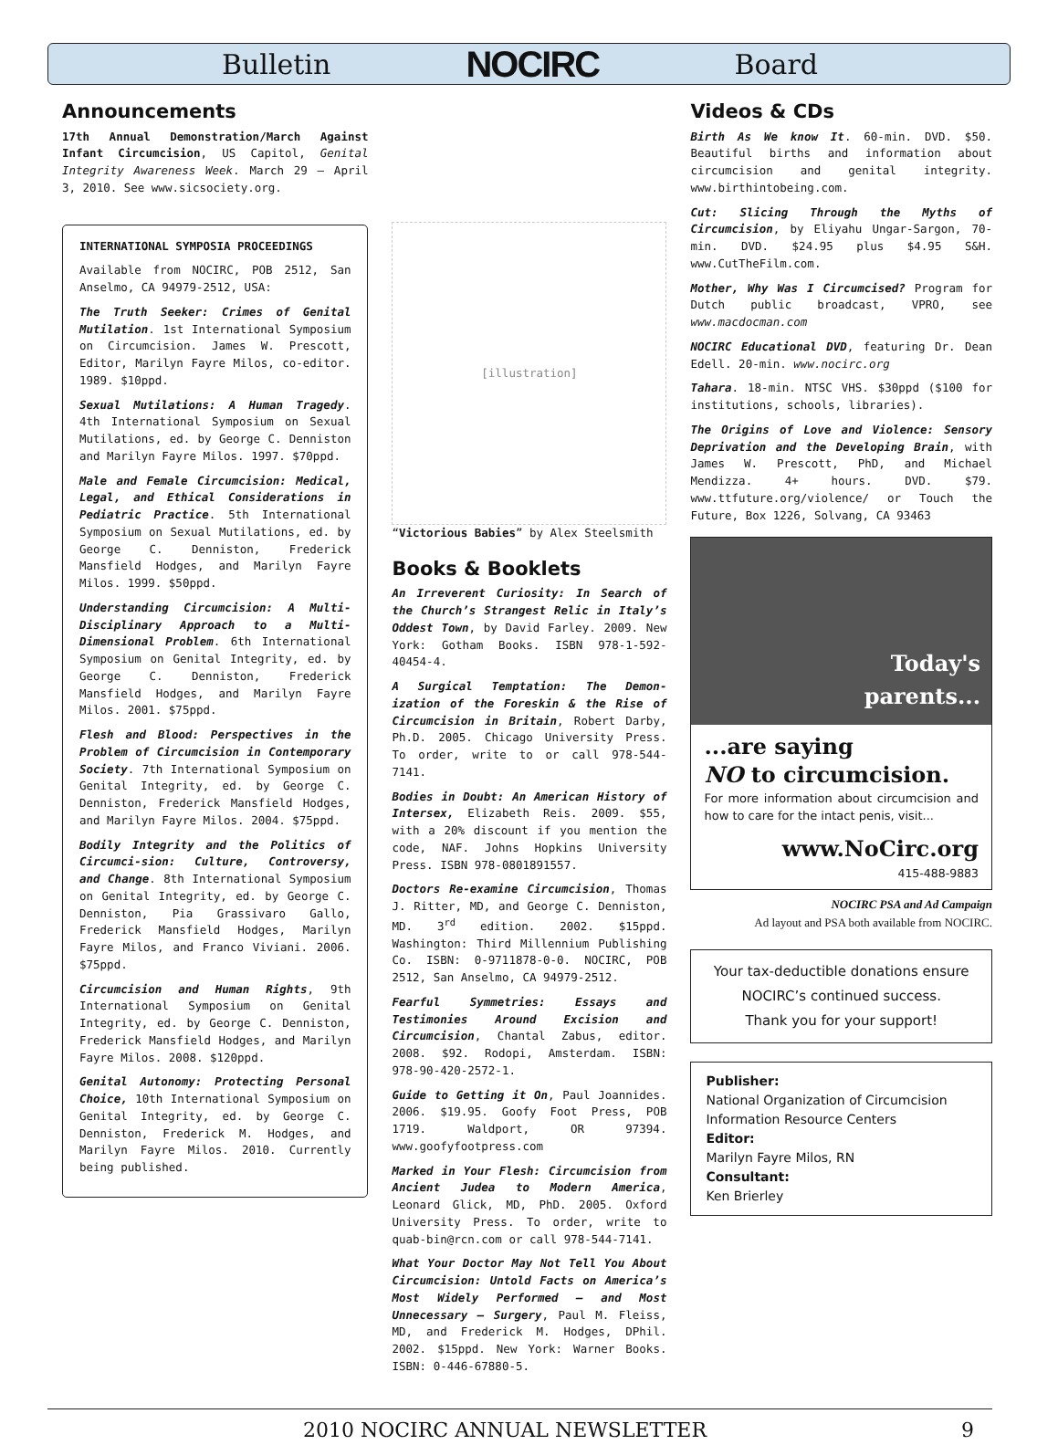Bulletin NOCIRC Board
Announcements
17th Annual Demonstration/March Against Infant Circumcision, US Capitol, Genital Integrity Awareness Week. March 29 – April 3, 2010. See www.sicsociety.org.
INTERNATIONAL SYMPOSIA PROCEEDINGS
Available from NOCIRC, POB 2512, San Anselmo, CA 94979-2512, USA:
The Truth Seeker: Crimes of Genital Mutilation. 1st International Symposium on Circumcision. James W. Prescott, Editor, Marilyn Fayre Milos, co-editor. 1989. $10ppd.
Sexual Mutilations: A Human Tragedy. 4th International Symposium on Sexual Mutilations, ed. by George C. Denniston and Marilyn Fayre Milos. 1997. $70ppd.
Male and Female Circumcision: Medical, Legal, and Ethical Considerations in Pediatric Practice. 5th International Symposium on Sexual Mutilations, ed. by George C. Denniston, Frederick Mansfield Hodges, and Marilyn Fayre Milos. 1999. $50ppd.
Understanding Circumcision: A Multi-Disciplinary Approach to a Multi-Dimensional Problem. 6th International Symposium on Genital Integrity, ed. by George C. Denniston, Frederick Mansfield Hodges, and Marilyn Fayre Milos. 2001. $75ppd.
Flesh and Blood: Perspectives in the Problem of Circumcision in Contemporary Society. 7th International Symposium on Genital Integrity, ed. by George C. Denniston, Frederick Mansfield Hodges, and Marilyn Fayre Milos. 2004. $75ppd.
Bodily Integrity and the Politics of Circumci-sion: Culture, Controversy, and Change. 8th International Symposium on Genital Integrity, ed. by George C. Denniston, Pia Grassivaro Gallo, Frederick Mansfield Hodges, Marilyn Fayre Milos, and Franco Viviani. 2006. $75ppd.
Circumcision and Human Rights, 9th International Symposium on Genital Integrity, ed. by George C. Denniston, Frederick Mansfield Hodges, and Marilyn Fayre Milos. 2008. $120ppd.
Genital Autonomy: Protecting Personal Choice, 10th International Symposium on Genital Integrity, ed. by George C. Denniston, Frederick M. Hodges, and Marilyn Fayre Milos. 2010. Currently being published.
[illustration]
“Victorious Babies” by Alex Steelsmith
Books & Booklets
An Irreverent Curiosity: In Search of the Church’s Strangest Relic in Italy’s Oddest Town, by David Farley. 2009. New York: Gotham Books. ISBN 978-1-592-40454-4.
A Surgical Temptation: The Demon-ization of the Foreskin & the Rise of Circumcision in Britain, Robert Darby, Ph.D. 2005. Chicago University Press. To order, write to or call 978-544-7141.
Bodies in Doubt: An American History of Intersex, Elizabeth Reis. 2009. $55, with a 20% discount if you mention the code, NAF. Johns Hopkins University Press. ISBN 978-0801891557.
Doctors Re-examine Circumcision, Thomas J. Ritter, MD, and George C. Denniston, MD. 3<sup>rd</sup> edition. 2002. $15ppd. Washington: Third Millennium Publishing Co. ISBN: 0-9711878-0-0. NOCIRC, POB 2512, San Anselmo, CA 94979-2512.
Fearful Symmetries: Essays and Testimonies Around Excision and Circumcision, Chantal Zabus, editor. 2008. $92. Rodopi, Amsterdam. ISBN: 978-90-420-2572-1.
Guide to Getting it On, Paul Joannides. 2006. $19.95. Goofy Foot Press, POB 1719. Waldport, OR 97394. www.goofyfootpress.com
Marked in Your Flesh: Circumcision from Ancient Judea to Modern America, Leonard Glick, MD, PhD. 2005. Oxford University Press. To order, write to quab-bin@rcn.com or call 978-544-7141.
What Your Doctor May Not Tell You About Circumcision: Untold Facts on America’s Most Widely Performed – and Most Unnecessary – Surgery, Paul M. Fleiss, MD, and Frederick M. Hodges, DPhil. 2002. $15ppd. New York: Warner Books. ISBN: 0-446-67880-5.
Videos & CDs
Birth As We know It. 60-min. DVD. $50. Beautiful births and information about circumcision and genital integrity. www.birthintobeing.com.
Cut: Slicing Through the Myths of Circumcision, by Eliyahu Ungar-Sargon, 70-min. DVD. $24.95 plus $4.95 S&H. www.CutTheFilm.com.
Mother, Why Was I Circumcised? Program for Dutch public broadcast, VPRO, see www.macdocman.com
NOCIRC Educational DVD, featuring Dr. Dean Edell. 20-min. www.nocirc.org
Tahara. 18-min. NTSC VHS. $30ppd ($100 for institutions, schools, libraries).
The Origins of Love and Violence: Sensory Deprivation and the Developing Brain, with James W. Prescott, PhD, and Michael Mendizza. 4+ hours. DVD. $79. www.ttfuture.org/violence/ or Touch the Future, Box 1226, Solvang, CA 93463
Today's
parents...
...are saying
NO to circumcision.
For more information about circumcision and how to care for the intact penis, visit...
www.NoCirc.org
415-488-9883
NOCIRC PSA and Ad Campaign
Ad layout and PSA both available from NOCIRC.
Your tax-deductible donations ensure NOCIRC’s continued success.
Thank you for your support!
Publisher:
National Organization of Circumcision Information Resource Centers
Editor:
Marilyn Fayre Milos, RN
Consultant:
Ken Brierley
2010 NOCIRC ANNUAL NEWSLETTER 9